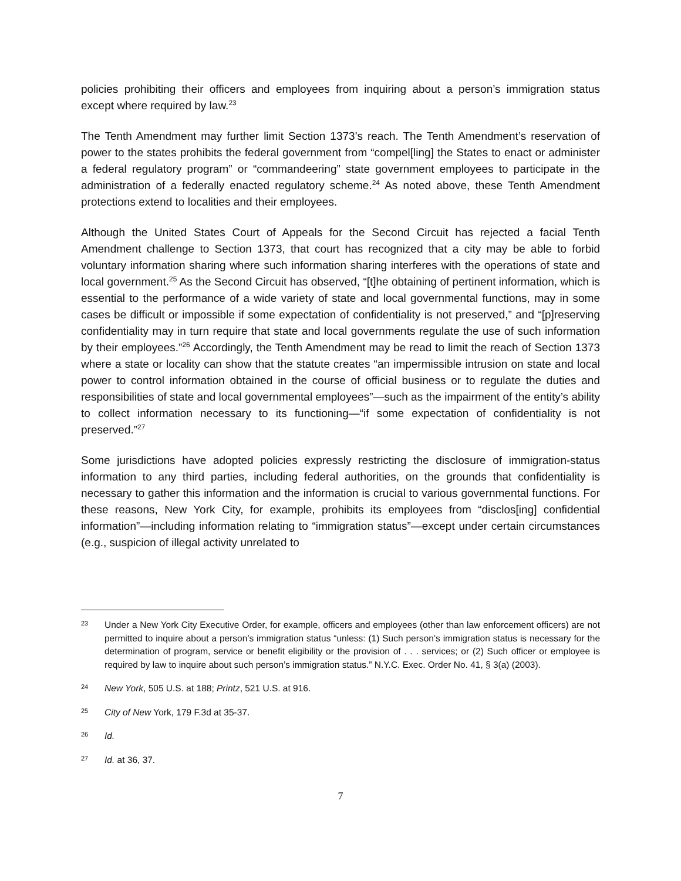policies prohibiting their officers and employees from inquiring about a person’s immigration status except where required by law.<sup>23</sup>
The Tenth Amendment may further limit Section 1373’s reach. The Tenth Amendment’s reservation of power to the states prohibits the federal government from “compel[ling] the States to enact or administer a federal regulatory program” or “commandeering” state government employees to participate in the administration of a federally enacted regulatory scheme.<sup>24</sup> As noted above, these Tenth Amendment protections extend to localities and their employees.
Although the United States Court of Appeals for the Second Circuit has rejected a facial Tenth Amendment challenge to Section 1373, that court has recognized that a city may be able to forbid voluntary information sharing where such information sharing interferes with the operations of state and local government.<sup>25</sup> As the Second Circuit has observed, “[t]he obtaining of pertinent information, which is essential to the performance of a wide variety of state and local governmental functions, may in some cases be difficult or impossible if some expectation of confidentiality is not preserved,” and “[p]reserving confidentiality may in turn require that state and local governments regulate the use of such information by their employees.”<sup>26</sup> Accordingly, the Tenth Amendment may be read to limit the reach of Section 1373 where a state or locality can show that the statute creates “an impermissible intrusion on state and local power to control information obtained in the course of official business or to regulate the duties and responsibilities of state and local governmental employees”—such as the impairment of the entity’s ability to collect information necessary to its functioning—“if some expectation of confidentiality is not preserved.”<sup>27</sup>
Some jurisdictions have adopted policies expressly restricting the disclosure of immigration-status information to any third parties, including federal authorities, on the grounds that confidentiality is necessary to gather this information and the information is crucial to various governmental functions. For these reasons, New York City, for example, prohibits its employees from “disclos[ing] confidential information”—including information relating to “immigration status”—except under certain circumstances (e.g., suspicion of illegal activity unrelated to
23 Under a New York City Executive Order, for example, officers and employees (other than law enforcement officers) are not permitted to inquire about a person’s immigration status “unless: (1) Such person’s immigration status is necessary for the determination of program, service or benefit eligibility or the provision of . . . services; or (2) Such officer or employee is required by law to inquire about such person’s immigration status.” N.Y.C. Exec. Order No. 41, § 3(a) (2003).
24 New York, 505 U.S. at 188; Printz, 521 U.S. at 916.
25 City of New York, 179 F.3d at 35-37.
26 Id.
27 Id. at 36, 37.
7